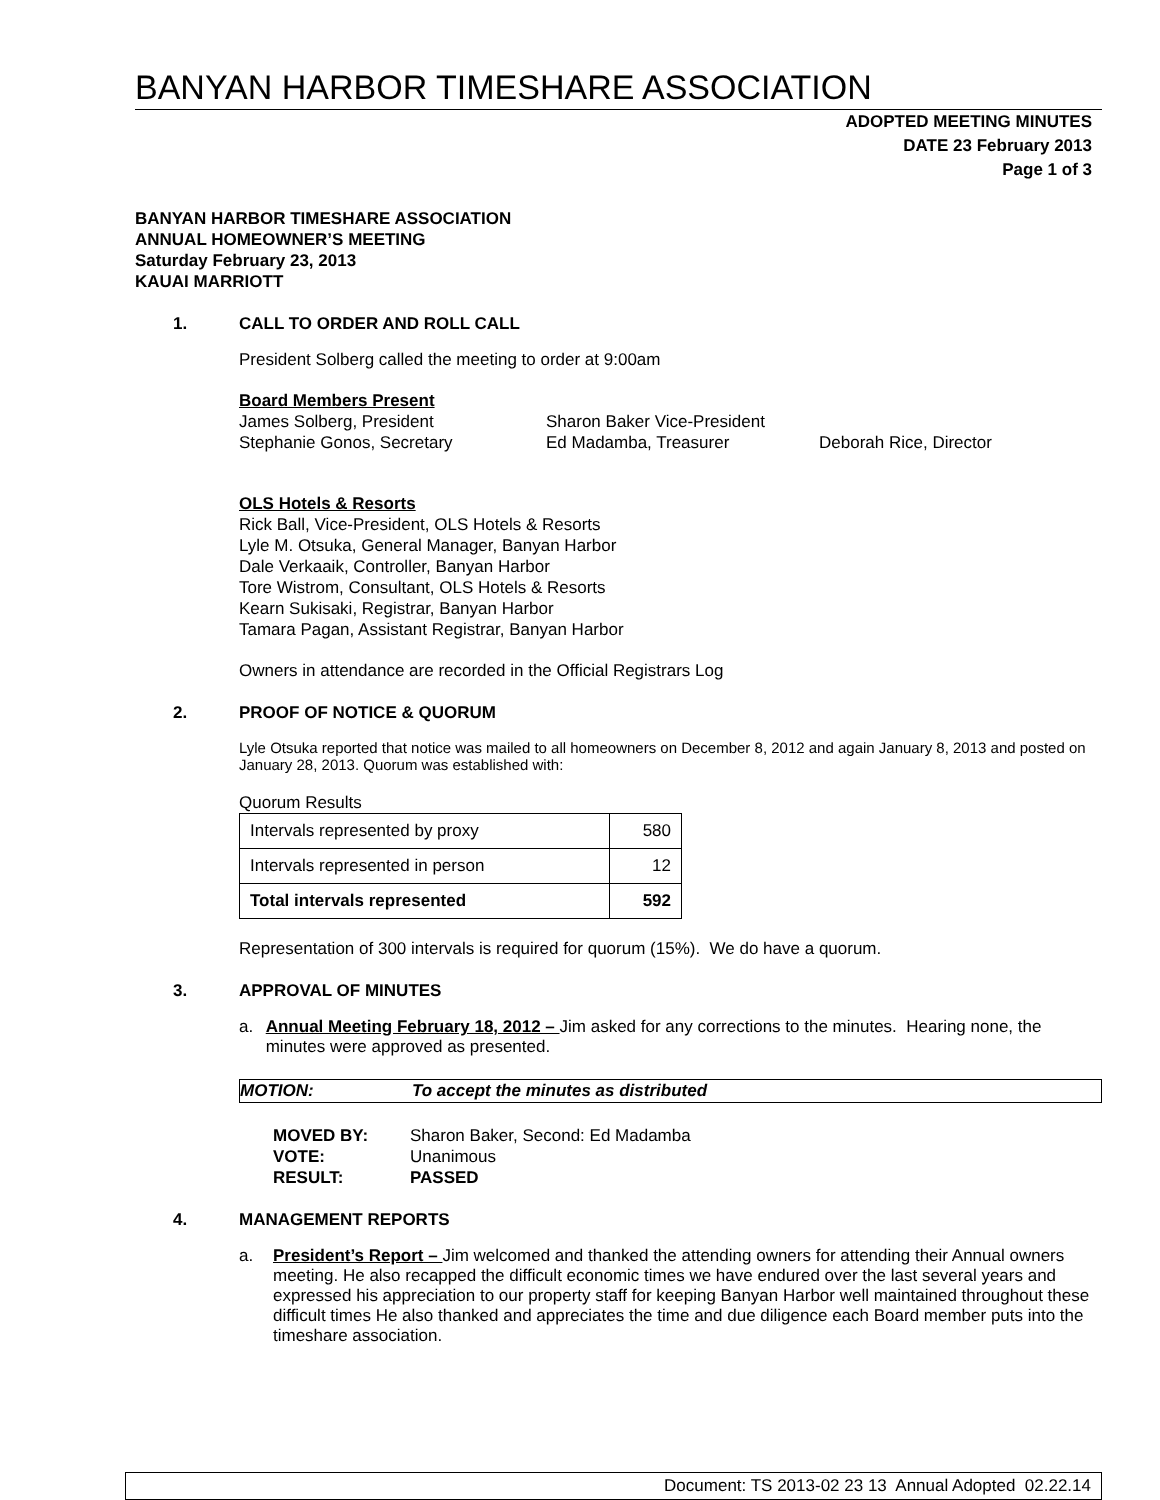BANYAN HARBOR TIMESHARE ASSOCIATION
ADOPTED MEETING MINUTES
DATE 23 February 2013
Page 1 of 3
BANYAN HARBOR TIMESHARE ASSOCIATION
ANNUAL HOMEOWNER’S MEETING
Saturday February 23, 2013
KAUAI MARRIOTT
1. CALL TO ORDER AND ROLL CALL
President Solberg called the meeting to order at 9:00am
Board Members Present
James Solberg, President Sharon Baker Vice-President Stephanie Gonos, Secretary Ed Madamba, Treasurer Deborah Rice, Director
OLS Hotels & Resorts
Rick Ball, Vice-President, OLS Hotels & Resorts
Lyle M. Otsuka, General Manager, Banyan Harbor
Dale Verkaaik, Controller, Banyan Harbor
Tore Wistrom, Consultant, OLS Hotels & Resorts
Kearn Sukisaki, Registrar, Banyan Harbor
Tamara Pagan, Assistant Registrar, Banyan Harbor
Owners in attendance are recorded in the Official Registrars Log
2. PROOF OF NOTICE & QUORUM
Lyle Otsuka reported that notice was mailed to all homeowners on December 8, 2012 and again January 8, 2013 and posted on January 28, 2013. Quorum was established with:
Quorum Results
| Intervals represented by proxy | 580 |
| Intervals represented in person | 12 |
| Total intervals represented | 592 |
Representation of 300 intervals is required for quorum (15%). We do have a quorum.
3. APPROVAL OF MINUTES
a. Annual Meeting February 18, 2012 – Jim asked for any corrections to the minutes. Hearing none, the minutes were approved as presented.
MOTION: To accept the minutes as distributed
MOVED BY: Sharon Baker, Second: Ed Madamba VOTE: Unanimous RESULT: PASSED
4. MANAGEMENT REPORTS
a. President’s Report – Jim welcomed and thanked the attending owners for attending their Annual owners meeting. He also recapped the difficult economic times we have endured over the last several years and expressed his appreciation to our property staff for keeping Banyan Harbor well maintained throughout these difficult times He also thanked and appreciates the time and due diligence each Board member puts into the timeshare association.
Document: TS 2013-02 23 13 Annual Adopted 02.22.14